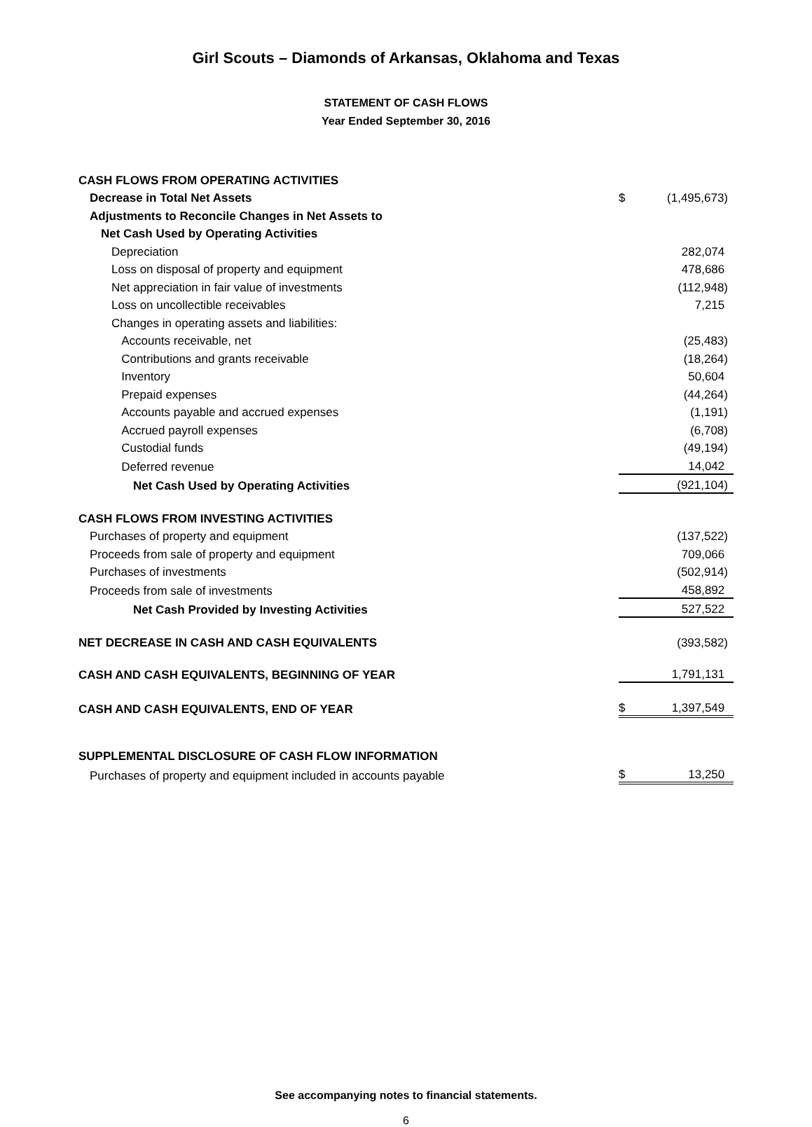Girl Scouts – Diamonds of Arkansas, Oklahoma and Texas
STATEMENT OF CASH FLOWS
Year Ended September 30, 2016
| CASH FLOWS FROM OPERATING ACTIVITIES | | |
| Decrease in Total Net Assets | $ | (1,495,673) |
| Adjustments to Reconcile Changes in Net Assets to | | |
| Net Cash Used by Operating Activities | | |
| Depreciation | | 282,074 |
| Loss on disposal of property and equipment | | 478,686 |
| Net appreciation in fair value of investments | | (112,948) |
| Loss on uncollectible receivables | | 7,215 |
| Changes in operating assets and liabilities: | | |
| Accounts receivable, net | | (25,483) |
| Contributions and grants receivable | | (18,264) |
| Inventory | | 50,604 |
| Prepaid expenses | | (44,264) |
| Accounts payable and accrued expenses | | (1,191) |
| Accrued payroll expenses | | (6,708) |
| Custodial funds | | (49,194) |
| Deferred revenue | | 14,042 |
| Net Cash Used by Operating Activities | | (921,104) |
| CASH FLOWS FROM INVESTING ACTIVITIES | | |
| Purchases of property and equipment | | (137,522) |
| Proceeds from sale of property and equipment | | 709,066 |
| Purchases of investments | | (502,914) |
| Proceeds from sale of investments | | 458,892 |
| Net Cash Provided by Investing Activities | | 527,522 |
| NET DECREASE IN CASH AND CASH EQUIVALENTS | | (393,582) |
| CASH AND CASH EQUIVALENTS, BEGINNING OF YEAR | | 1,791,131 |
| CASH AND CASH EQUIVALENTS, END OF YEAR | $ | 1,397,549 |
| SUPPLEMENTAL DISCLOSURE OF CASH FLOW INFORMATION | | |
| Purchases of property and equipment included in accounts payable | $ | 13,250 |
See accompanying notes to financial statements.
6